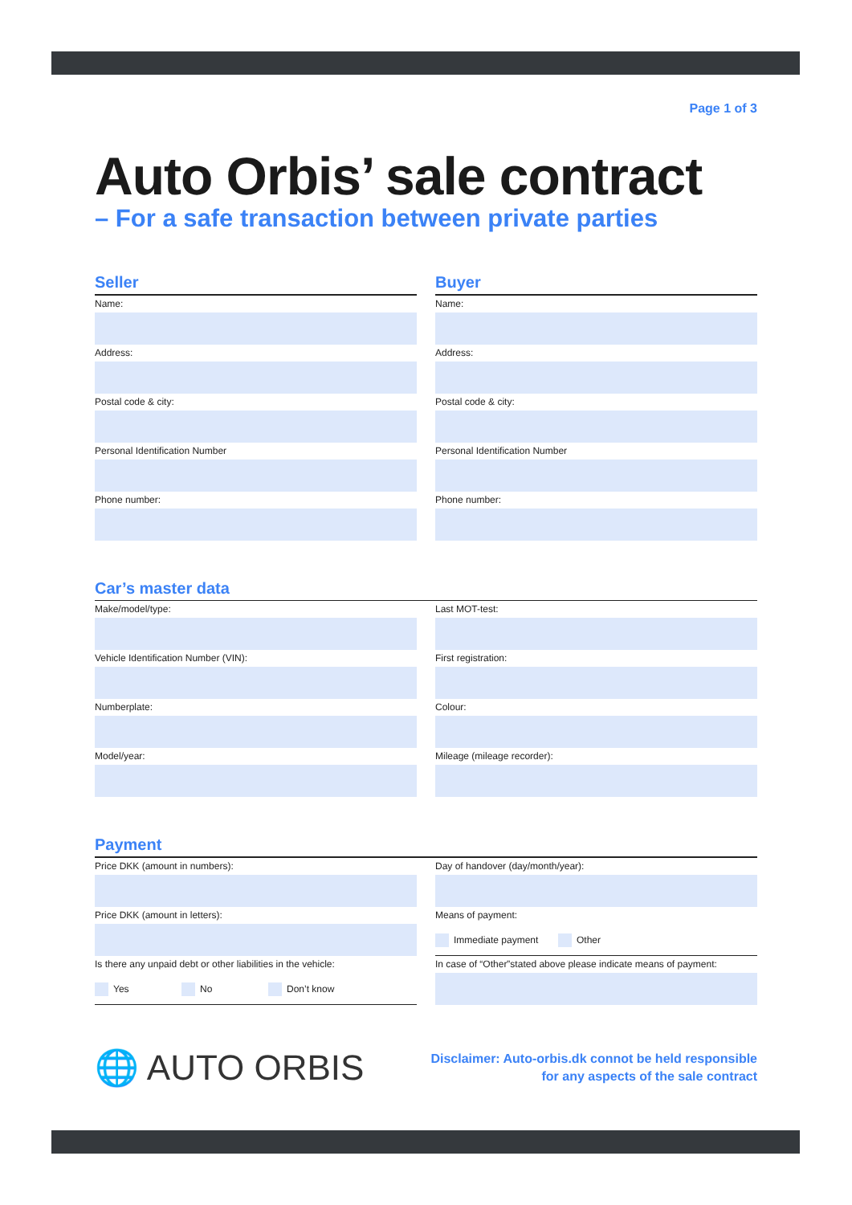Page 1 of 3
Auto Orbis’ sale contract
– For a safe transaction between private parties
Seller
Name:
Address:
Postal code & city:
Personal Identification Number
Phone number:
Buyer
Name:
Address:
Postal code & city:
Personal Identification Number
Phone number:
Car’s master data
Make/model/type:
Vehicle Identification Number (VIN):
Numberplate:
Model/year:
Last MOT-test:
First registration:
Colour:
Mileage (mileage recorder):
Payment
Price DKK (amount in numbers):
Price DKK (amount in letters):
Is there any unpaid debt or other liabilities in the vehicle:
Yes No Don’t know
Day of handover (day/month/year):
Means of payment:
Immediate payment Other
In case of “Other”stated above please indicate means of payment:
🌐 AUTO ORBIS
Disclaimer: Auto-orbis.dk connot be held responsible
for any aspects of the sale contract